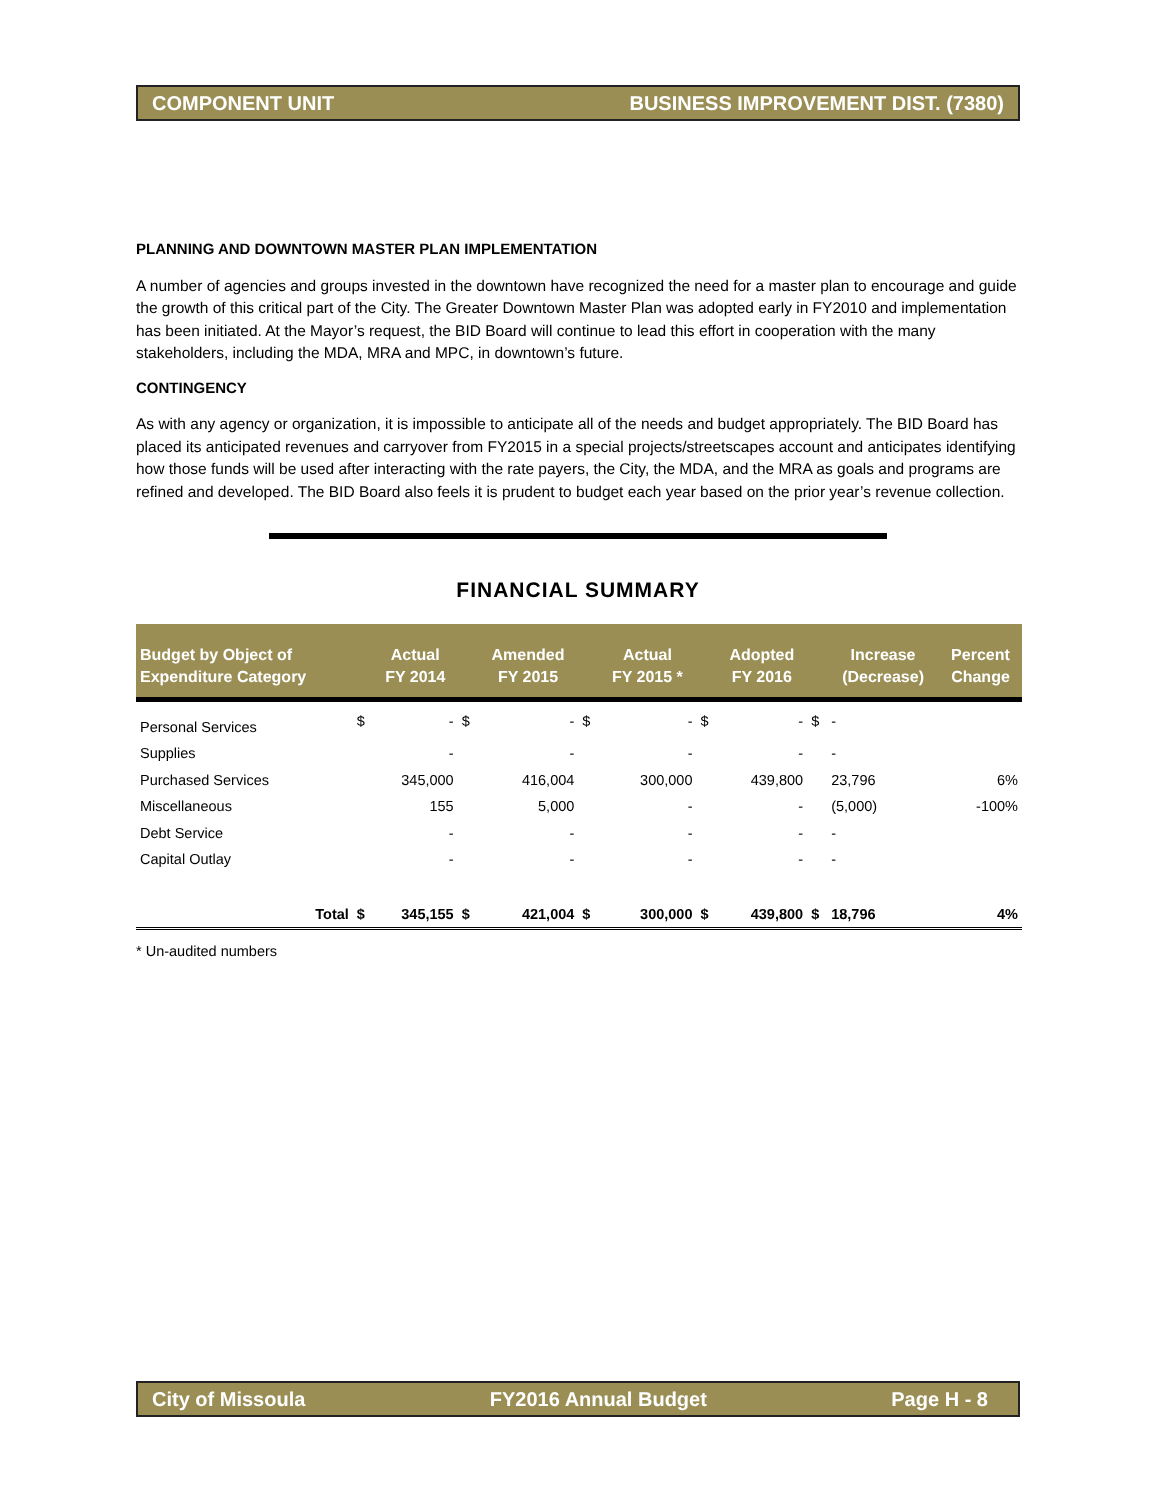COMPONENT UNIT BUSINESS IMPROVEMENT DIST. (7380)
PLANNING AND DOWNTOWN MASTER PLAN IMPLEMENTATION
A number of agencies and groups invested in the downtown have recognized the need for a master plan to encourage and guide the growth of this critical part of the City. The Greater Downtown Master Plan was adopted early in FY2010 and implementation has been initiated. At the Mayor’s request, the BID Board will continue to lead this effort in cooperation with the many stakeholders, including the MDA, MRA and MPC, in downtown’s future.
CONTINGENCY
As with any agency or organization, it is impossible to anticipate all of the needs and budget appropriately. The BID Board has placed its anticipated revenues and carryover from FY2015 in a special projects/streetscapes account and anticipates identifying how those funds will be used after interacting with the rate payers, the City, the MDA, and the MRA as goals and programs are refined and developed. The BID Board also feels it is prudent to budget each year based on the prior year’s revenue collection.
FINANCIAL SUMMARY
| Budget by Object of Expenditure Category | | Actual FY 2014 | | Amended FY 2015 | | Actual FY 2015 * | | Adopted FY 2016 | | Increase (Decrease) | Percent Change |
| --- | --- | --- | --- | --- | --- | --- | --- | --- | --- | --- | --- |
| Personal Services | $ | - | $ | - | $ | - | $ | - | $ | - | |
| Supplies | | - | | - | | - | | - | | - | |
| Purchased Services | | 345,000 | | 416,004 | | 300,000 | | 439,800 | | 23,796 | 6% |
| Miscellaneous | | 155 | | 5,000 | | - | | - | | (5,000) | -100% |
| Debt Service | | - | | - | | - | | - | | - | |
| Capital Outlay | | - | | - | | - | | - | | - | |
| Total | $ | 345,155 | $ | 421,004 | $ | 300,000 | $ | 439,800 | $ | 18,796 | 4% |
* Un-audited numbers
City of Missoula FY2016 Annual Budget Page H - 8